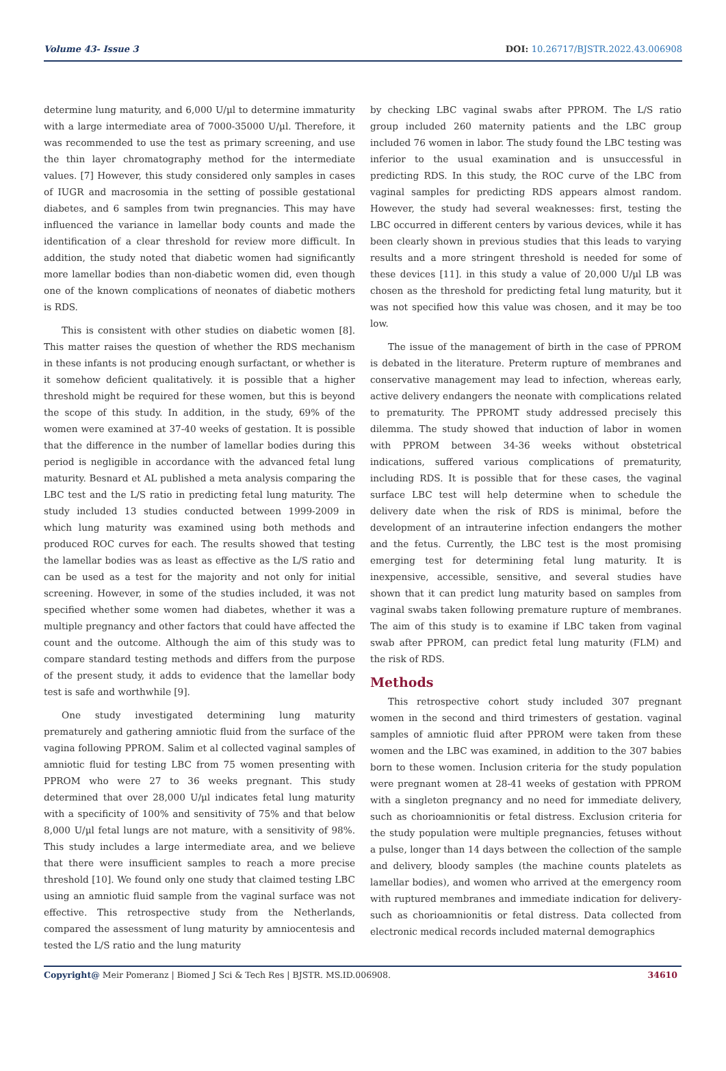Volume 43- Issue 3 DOI: 10.26717/BJSTR.2022.43.006908
determine lung maturity, and 6,000 U/µl to determine immaturity with a large intermediate area of 7000-35000 U/µl. Therefore, it was recommended to use the test as primary screening, and use the thin layer chromatography method for the intermediate values. [7] However, this study considered only samples in cases of IUGR and macrosomia in the setting of possible gestational diabetes, and 6 samples from twin pregnancies. This may have influenced the variance in lamellar body counts and made the identification of a clear threshold for review more difficult. In addition, the study noted that diabetic women had significantly more lamellar bodies than non-diabetic women did, even though one of the known complications of neonates of diabetic mothers is RDS.
This is consistent with other studies on diabetic women [8]. This matter raises the question of whether the RDS mechanism in these infants is not producing enough surfactant, or whether is it somehow deficient qualitatively. it is possible that a higher threshold might be required for these women, but this is beyond the scope of this study. In addition, in the study, 69% of the women were examined at 37-40 weeks of gestation. It is possible that the difference in the number of lamellar bodies during this period is negligible in accordance with the advanced fetal lung maturity. Besnard et AL published a meta analysis comparing the LBC test and the L/S ratio in predicting fetal lung maturity. The study included 13 studies conducted between 1999-2009 in which lung maturity was examined using both methods and produced ROC curves for each. The results showed that testing the lamellar bodies was as least as effective as the L/S ratio and can be used as a test for the majority and not only for initial screening. However, in some of the studies included, it was not specified whether some women had diabetes, whether it was a multiple pregnancy and other factors that could have affected the count and the outcome. Although the aim of this study was to compare standard testing methods and differs from the purpose of the present study, it adds to evidence that the lamellar body test is safe and worthwhile [9].
One study investigated determining lung maturity prematurely and gathering amniotic fluid from the surface of the vagina following PPROM. Salim et al collected vaginal samples of amniotic fluid for testing LBC from 75 women presenting with PPROM who were 27 to 36 weeks pregnant. This study determined that over 28,000 U/µl indicates fetal lung maturity with a specificity of 100% and sensitivity of 75% and that below 8,000 U/µl fetal lungs are not mature, with a sensitivity of 98%. This study includes a large intermediate area, and we believe that there were insufficient samples to reach a more precise threshold [10]. We found only one study that claimed testing LBC using an amniotic fluid sample from the vaginal surface was not effective. This retrospective study from the Netherlands, compared the assessment of lung maturity by amniocentesis and tested the L/S ratio and the lung maturity
by checking LBC vaginal swabs after PPROM. The L/S ratio group included 260 maternity patients and the LBC group included 76 women in labor. The study found the LBC testing was inferior to the usual examination and is unsuccessful in predicting RDS. In this study, the ROC curve of the LBC from vaginal samples for predicting RDS appears almost random. However, the study had several weaknesses: first, testing the LBC occurred in different centers by various devices, while it has been clearly shown in previous studies that this leads to varying results and a more stringent threshold is needed for some of these devices [11]. in this study a value of 20,000 U/µl LB was chosen as the threshold for predicting fetal lung maturity, but it was not specified how this value was chosen, and it may be too low.
The issue of the management of birth in the case of PPROM is debated in the literature. Preterm rupture of membranes and conservative management may lead to infection, whereas early, active delivery endangers the neonate with complications related to prematurity. The PPROMT study addressed precisely this dilemma. The study showed that induction of labor in women with PPROM between 34-36 weeks without obstetrical indications, suffered various complications of prematurity, including RDS. It is possible that for these cases, the vaginal surface LBC test will help determine when to schedule the delivery date when the risk of RDS is minimal, before the development of an intrauterine infection endangers the mother and the fetus. Currently, the LBC test is the most promising emerging test for determining fetal lung maturity. It is inexpensive, accessible, sensitive, and several studies have shown that it can predict lung maturity based on samples from vaginal swabs taken following premature rupture of membranes. The aim of this study is to examine if LBC taken from vaginal swab after PPROM, can predict fetal lung maturity (FLM) and the risk of RDS.
Methods
This retrospective cohort study included 307 pregnant women in the second and third trimesters of gestation. vaginal samples of amniotic fluid after PPROM were taken from these women and the LBC was examined, in addition to the 307 babies born to these women. Inclusion criteria for the study population were pregnant women at 28-41 weeks of gestation with PPROM with a singleton pregnancy and no need for immediate delivery, such as chorioamnionitis or fetal distress. Exclusion criteria for the study population were multiple pregnancies, fetuses without a pulse, longer than 14 days between the collection of the sample and delivery, bloody samples (the machine counts platelets as lamellar bodies), and women who arrived at the emergency room with ruptured membranes and immediate indication for delivery- such as chorioamnionitis or fetal distress. Data collected from electronic medical records included maternal demographics
Copyright@ Meir Pomeranz | Biomed J Sci & Tech Res | BJSTR. MS.ID.006908. 34610